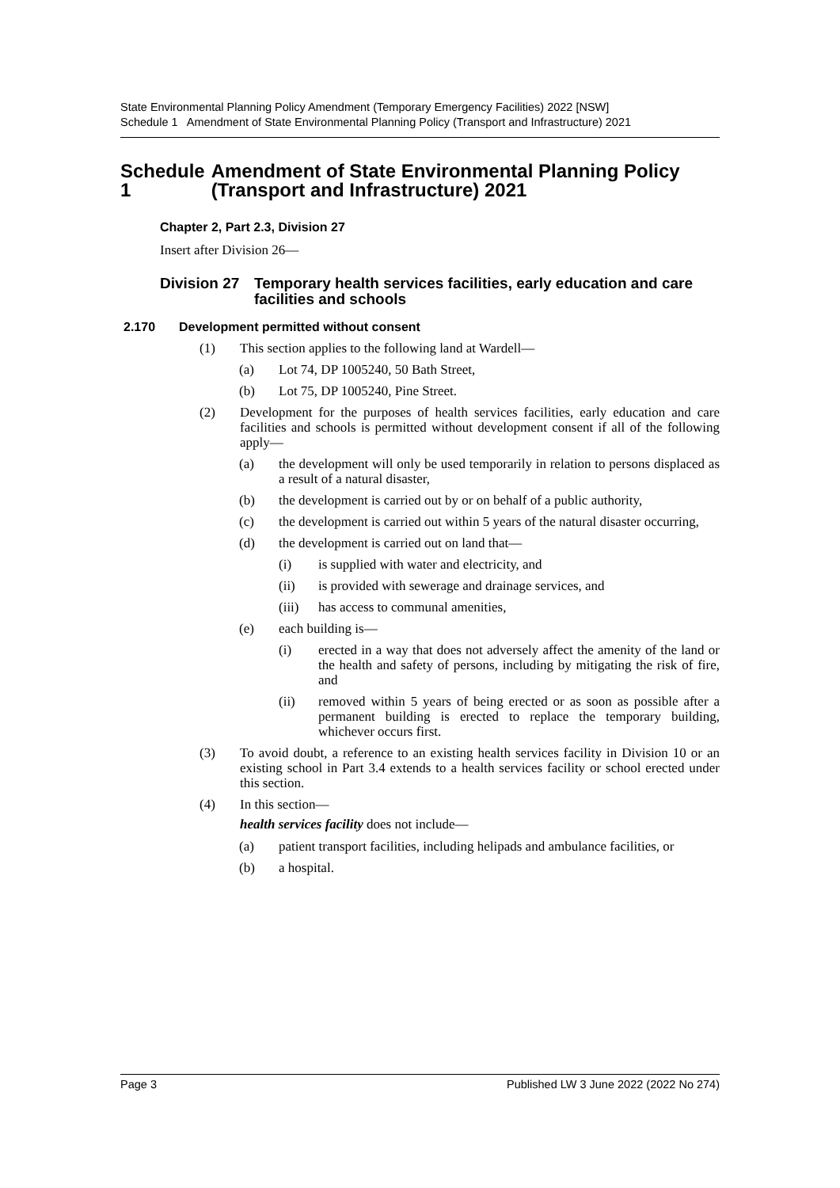State Environmental Planning Policy Amendment (Temporary Emergency Facilities) 2022 [NSW]
Schedule 1 Amendment of State Environmental Planning Policy (Transport and Infrastructure) 2021
Schedule 1 Amendment of State Environmental Planning Policy (Transport and Infrastructure) 2021
Chapter 2, Part 2.3, Division 27
Insert after Division 26—
Division 27 Temporary health services facilities, early education and care facilities and schools
2.170 Development permitted without consent
(1) This section applies to the following land at Wardell—
(a) Lot 74, DP 1005240, 50 Bath Street,
(b) Lot 75, DP 1005240, Pine Street.
(2) Development for the purposes of health services facilities, early education and care facilities and schools is permitted without development consent if all of the following apply—
(a) the development will only be used temporarily in relation to persons displaced as a result of a natural disaster,
(b) the development is carried out by or on behalf of a public authority,
(c) the development is carried out within 5 years of the natural disaster occurring,
(d) the development is carried out on land that—
(i) is supplied with water and electricity, and
(ii) is provided with sewerage and drainage services, and
(iii)
has access to communal amenities,
(e) each building is—
(i) erected in a way that does not adversely affect the amenity of the land or the health and safety of persons, including by mitigating the risk of fire, and
(ii) removed within 5 years of being erected or as soon as possible after a permanent building is erected to replace the temporary building, whichever occurs first.
(3) To avoid doubt, a reference to an existing health services facility in Division 10 or an existing school in Part 3.4 extends to a health services facility or school erected under this section.
(4) In this section—
health services facility does not include—
(a) patient transport facilities, including helipads and ambulance facilities, or
(b) a hospital.
Page 3 Published LW 3 June 2022 (2022 No 274)